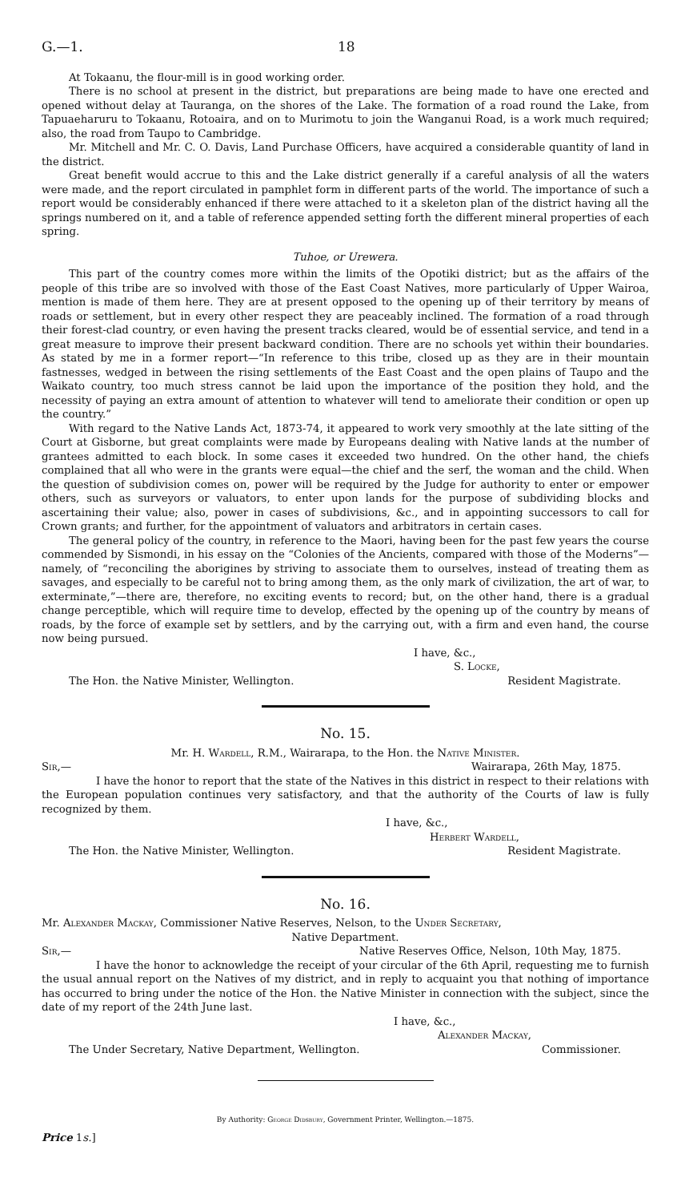G.—1. 18
At Tokaanu, the flour-mill is in good working order.
There is no school at present in the district, but preparations are being made to have one erected and opened without delay at Tauranga, on the shores of the Lake. The formation of a road round the Lake, from Tapuaeharuru to Tokaanu, Rotoaira, and on to Murimotu to join the Wanganui Road, is a work much required; also, the road from Taupo to Cambridge.
Mr. Mitchell and Mr. C. O. Davis, Land Purchase Officers, have acquired a considerable quantity of land in the district.
Great benefit would accrue to this and the Lake district generally if a careful analysis of all the waters were made, and the report circulated in pamphlet form in different parts of the world. The importance of such a report would be considerably enhanced if there were attached to it a skeleton plan of the district having all the springs numbered on it, and a table of reference appended setting forth the different mineral properties of each spring.
Tuhoe, or Urewera.
This part of the country comes more within the limits of the Opotiki district; but as the affairs of the people of this tribe are so involved with those of the East Coast Natives, more particularly of Upper Wairoa, mention is made of them here. They are at present opposed to the opening up of their territory by means of roads or settlement, but in every other respect they are peaceably inclined. The formation of a road through their forest-clad country, or even having the present tracks cleared, would be of essential service, and tend in a great measure to improve their present backward condition. There are no schools yet within their boundaries. As stated by me in a former report—“In reference to this tribe, closed up as they are in their mountain fastnesses, wedged in between the rising settlements of the East Coast and the open plains of Taupo and the Waikato country, too much stress cannot be laid upon the importance of the position they hold, and the necessity of paying an extra amount of attention to whatever will tend to ameliorate their condition or open up the country.”
With regard to the Native Lands Act, 1873-74, it appeared to work very smoothly at the late sitting of the Court at Gisborne, but great complaints were made by Europeans dealing with Native lands at the number of grantees admitted to each block. In some cases it exceeded two hundred. On the other hand, the chiefs complained that all who were in the grants were equal—the chief and the serf, the woman and the child. When the question of subdivision comes on, power will be required by the Judge for authority to enter or empower others, such as surveyors or valuators, to enter upon lands for the purpose of subdividing blocks and ascertaining their value; also, power in cases of subdivisions, &c., and in appointing successors to call for Crown grants; and further, for the appointment of valuators and arbitrators in certain cases.
The general policy of the country, in reference to the Maori, having been for the past few years the course commended by Sismondi, in his essay on the “Colonies of the Ancients, compared with those of the Moderns”—namely, of “reconciling the aborigines by striving to associate them to ourselves, instead of treating them as savages, and especially to be careful not to bring among them, as the only mark of civilization, the art of war, to exterminate,”—there are, therefore, no exciting events to record; but, on the other hand, there is a gradual change perceptible, which will require time to develop, effected by the opening up of the country by means of roads, by the force of example set by settlers, and by the carrying out, with a firm and even hand, the course now being pursued.
I have, &c.,
S. Locke,
The Hon. the Native Minister, Wellington. Resident Magistrate.
No. 15.
Mr. H. Wardell, R.M., Wairarapa, to the Hon. the Native Minister.
Sir,— Wairarapa, 26th May, 1875.
I have the honor to report that the state of the Natives in this district in respect to their relations with the European population continues very satisfactory, and that the authority of the Courts of law is fully recognized by them.
I have, &c.,
Herbert Wardell,
The Hon. the Native Minister, Wellington. Resident Magistrate.
No. 16.
Mr. Alexander Mackay, Commissioner Native Reserves, Nelson, to the Under Secretary,
Native Department.
Sir,— Native Reserves Office, Nelson, 10th May, 1875.
I have the honor to acknowledge the receipt of your circular of the 6th April, requesting me to furnish the usual annual report on the Natives of my district, and in reply to acquaint you that nothing of importance has occurred to bring under the notice of the Hon. the Native Minister in connection with the subject, since the date of my report of the 24th June last.
I have, &c.,
Alexander Mackay,
The Under Secretary, Native Department, Wellington. Commissioner.
By Authority: George Didsbury, Government Printer, Wellington.—1875.
Price 1s.]